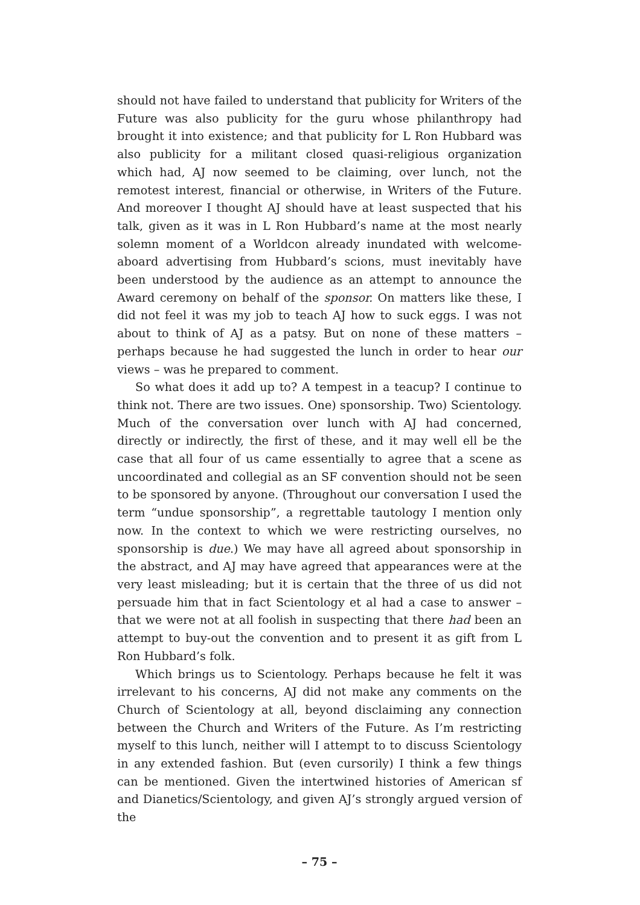should not have failed to understand that publicity for Writers of the Future was also publicity for the guru whose philanthropy had brought it into existence; and that publicity for L Ron Hubbard was also publicity for a militant closed quasi-religious organization which had, AJ now seemed to be claiming, over lunch, not the remotest interest, financial or otherwise, in Writers of the Future. And moreover I thought AJ should have at least suspected that his talk, given as it was in L Ron Hubbard’s name at the most nearly solemn moment of a Worldcon already inundated with welcome-aboard advertising from Hubbard’s scions, must inevitably have been understood by the audience as an attempt to announce the Award ceremony on behalf of the sponsor. On matters like these, I did not feel it was my job to teach AJ how to suck eggs. I was not about to think of AJ as a patsy. But on none of these matters – perhaps because he had suggested the lunch in order to hear our views – was he prepared to comment.
So what does it add up to? A tempest in a teacup? I continue to think not. There are two issues. One) sponsorship. Two) Scientology. Much of the conversation over lunch with AJ had concerned, directly or indirectly, the first of these, and it may well ell be the case that all four of us came essentially to agree that a scene as uncoordinated and collegial as an SF convention should not be seen to be sponsored by anyone. (Throughout our conversation I used the term “undue sponsorship”, a regrettable tautology I mention only now. In the context to which we were restricting ourselves, no sponsorship is due.) We may have all agreed about sponsorship in the abstract, and AJ may have agreed that appearances were at the very least misleading; but it is certain that the three of us did not persuade him that in fact Scientology et al had a case to answer – that we were not at all foolish in suspecting that there had been an attempt to buy-out the convention and to present it as gift from L Ron Hubbard’s folk.
Which brings us to Scientology. Perhaps because he felt it was irrelevant to his concerns, AJ did not make any comments on the Church of Scientology at all, beyond disclaiming any connection between the Church and Writers of the Future. As I’m restricting myself to this lunch, neither will I attempt to to discuss Scientology in any extended fashion. But (even cursorily) I think a few things can be mentioned. Given the intertwined histories of American sf and Dianetics/Scientology, and given AJ’s strongly argued version of the
– 75 –